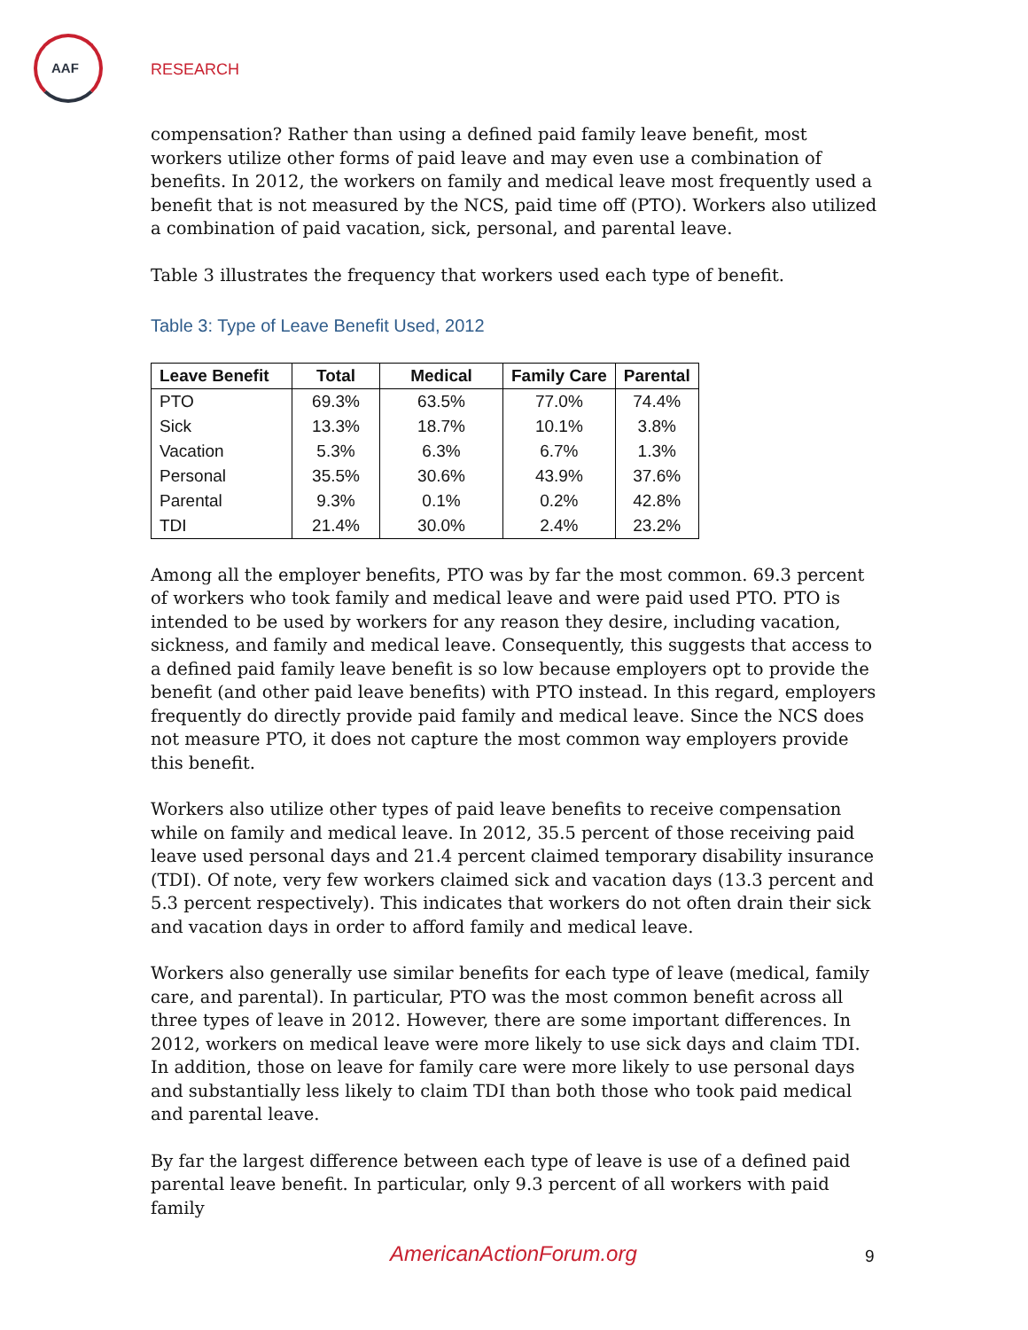AAF
RESEARCH
compensation? Rather than using a defined paid family leave benefit, most workers utilize other forms of paid leave and may even use a combination of benefits. In 2012, the workers on family and medical leave most frequently used a benefit that is not measured by the NCS, paid time off (PTO). Workers also utilized a combination of paid vacation, sick, personal, and parental leave.
Table 3 illustrates the frequency that workers used each type of benefit.
Table 3: Type of Leave Benefit Used, 2012
| Leave Benefit | Total | Medical | Family Care | Parental |
| --- | --- | --- | --- | --- |
| PTO | 69.3% | 63.5% | 77.0% | 74.4% |
| Sick | 13.3% | 18.7% | 10.1% | 3.8% |
| Vacation | 5.3% | 6.3% | 6.7% | 1.3% |
| Personal | 35.5% | 30.6% | 43.9% | 37.6% |
| Parental | 9.3% | 0.1% | 0.2% | 42.8% |
| TDI | 21.4% | 30.0% | 2.4% | 23.2% |
Among all the employer benefits, PTO was by far the most common. 69.3 percent of workers who took family and medical leave and were paid used PTO. PTO is intended to be used by workers for any reason they desire, including vacation, sickness, and family and medical leave. Consequently, this suggests that access to a defined paid family leave benefit is so low because employers opt to provide the benefit (and other paid leave benefits) with PTO instead. In this regard, employers frequently do directly provide paid family and medical leave. Since the NCS does not measure PTO, it does not capture the most common way employers provide this benefit.
Workers also utilize other types of paid leave benefits to receive compensation while on family and medical leave. In 2012, 35.5 percent of those receiving paid leave used personal days and 21.4 percent claimed temporary disability insurance (TDI). Of note, very few workers claimed sick and vacation days (13.3 percent and 5.3 percent respectively). This indicates that workers do not often drain their sick and vacation days in order to afford family and medical leave.
Workers also generally use similar benefits for each type of leave (medical, family care, and parental). In particular, PTO was the most common benefit across all three types of leave in 2012. However, there are some important differences. In 2012, workers on medical leave were more likely to use sick days and claim TDI. In addition, those on leave for family care were more likely to use personal days and substantially less likely to claim TDI than both those who took paid medical and parental leave.
By far the largest difference between each type of leave is use of a defined paid parental leave benefit. In particular, only 9.3 percent of all workers with paid family
AmericanActionForum.org 9